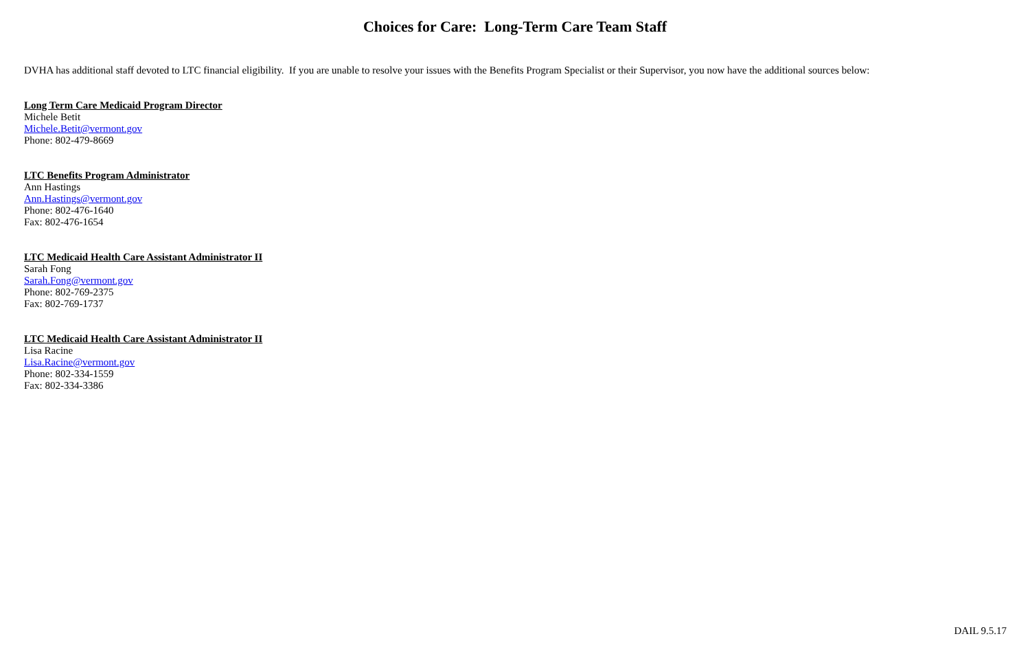Choices for Care: Long-Term Care Team Staff
DVHA has additional staff devoted to LTC financial eligibility. If you are unable to resolve your issues with the Benefits Program Specialist or their Supervisor, you now have the additional sources below:
Long Term Care Medicaid Program Director
Michele Betit
Michele.Betit@vermont.gov
Phone: 802-479-8669
LTC Benefits Program Administrator
Ann Hastings
Ann.Hastings@vermont.gov
Phone: 802-476-1640
Fax: 802-476-1654
LTC Medicaid Health Care Assistant Administrator II
Sarah Fong
Sarah.Fong@vermont.gov
Phone: 802-769-2375
Fax: 802-769-1737
LTC Medicaid Health Care Assistant Administrator II
Lisa Racine
Lisa.Racine@vermont.gov
Phone: 802-334-1559
Fax: 802-334-3386
DAIL 9.5.17